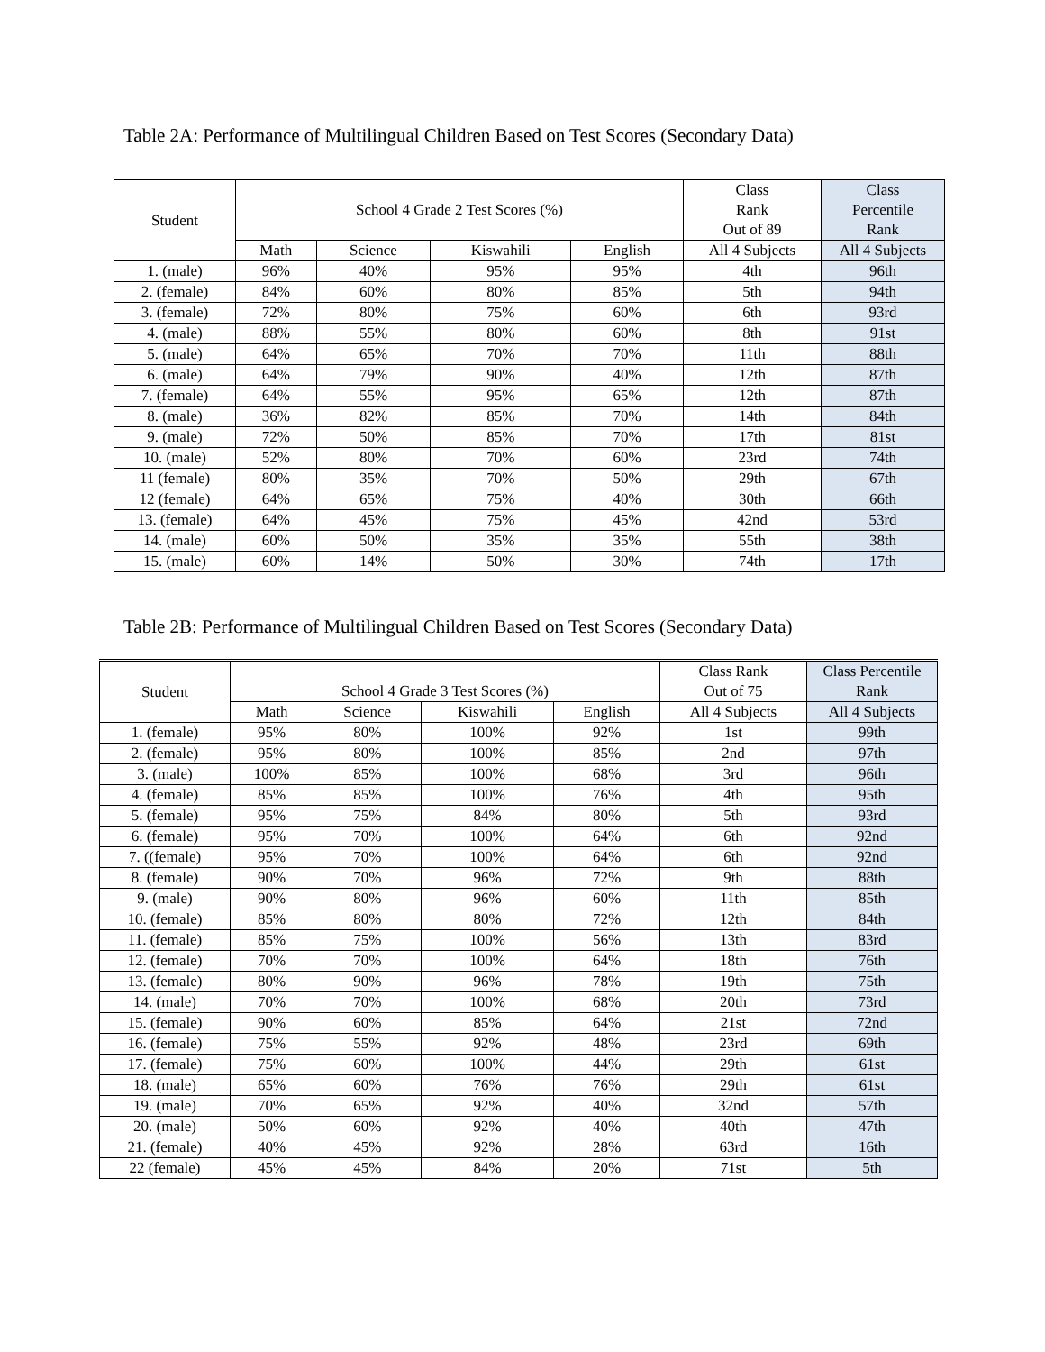Table 2A: Performance of Multilingual Children Based on Test Scores (Secondary Data)
| Student | School 4 Grade 2 Test Scores (%) | | | | Class Rank Out of 89 | Class Percentile Rank |
| --- | --- | --- | --- | --- | --- | --- |
| | Math | Science | Kiswahili | English | All 4 Subjects | All 4 Subjects |
| 1. (male) | 96% | 40% | 95% | 95% | 4th | 96th |
| 2. (female) | 84% | 60% | 80% | 85% | 5th | 94th |
| 3. (female) | 72% | 80% | 75% | 60% | 6th | 93rd |
| 4. (male) | 88% | 55% | 80% | 60% | 8th | 91st |
| 5. (male) | 64% | 65% | 70% | 70% | 11th | 88th |
| 6. (male) | 64% | 79% | 90% | 40% | 12th | 87th |
| 7. (female) | 64% | 55% | 95% | 65% | 12th | 87th |
| 8. (male) | 36% | 82% | 85% | 70% | 14th | 84th |
| 9. (male) | 72% | 50% | 85% | 70% | 17th | 81st |
| 10. (male) | 52% | 80% | 70% | 60% | 23rd | 74th |
| 11 (female) | 80% | 35% | 70% | 50% | 29th | 67th |
| 12 (female) | 64% | 65% | 75% | 40% | 30th | 66th |
| 13. (female) | 64% | 45% | 75% | 45% | 42nd | 53rd |
| 14. (male) | 60% | 50% | 35% | 35% | 55th | 38th |
| 15. (male) | 60% | 14% | 50% | 30% | 74th | 17th |
Table 2B: Performance of Multilingual Children Based on Test Scores (Secondary Data)
| Student | School 4 Grade 3 Test Scores (%) | | | | Class Rank Out of 75 | Class Percentile Rank |
| --- | --- | --- | --- | --- | --- | --- |
| | Math | Science | Kiswahili | English | All 4 Subjects | All 4 Subjects |
| 1. (female) | 95% | 80% | 100% | 92% | 1st | 99th |
| 2. (female) | 95% | 80% | 100% | 85% | 2nd | 97th |
| 3. (male) | 100% | 85% | 100% | 68% | 3rd | 96th |
| 4. (female) | 85% | 85% | 100% | 76% | 4th | 95th |
| 5. (female) | 95% | 75% | 84% | 80% | 5th | 93rd |
| 6. (female) | 95% | 70% | 100% | 64% | 6th | 92nd |
| 7. ((female) | 95% | 70% | 100% | 64% | 6th | 92nd |
| 8. (female) | 90% | 70% | 96% | 72% | 9th | 88th |
| 9. (male) | 90% | 80% | 96% | 60% | 11th | 85th |
| 10. (female) | 85% | 80% | 80% | 72% | 12th | 84th |
| 11. (female) | 85% | 75% | 100% | 56% | 13th | 83rd |
| 12. (female) | 70% | 70% | 100% | 64% | 18th | 76th |
| 13. (female) | 80% | 90% | 96% | 78% | 19th | 75th |
| 14. (male) | 70% | 70% | 100% | 68% | 20th | 73rd |
| 15. (female) | 90% | 60% | 85% | 64% | 21st | 72nd |
| 16. (female) | 75% | 55% | 92% | 48% | 23rd | 69th |
| 17. (female) | 75% | 60% | 100% | 44% | 29th | 61st |
| 18. (male) | 65% | 60% | 76% | 76% | 29th | 61st |
| 19. (male) | 70% | 65% | 92% | 40% | 32nd | 57th |
| 20. (male) | 50% | 60% | 92% | 40% | 40th | 47th |
| 21. (female) | 40% | 45% | 92% | 28% | 63rd | 16th |
| 22 (female) | 45% | 45% | 84% | 20% | 71st | 5th |